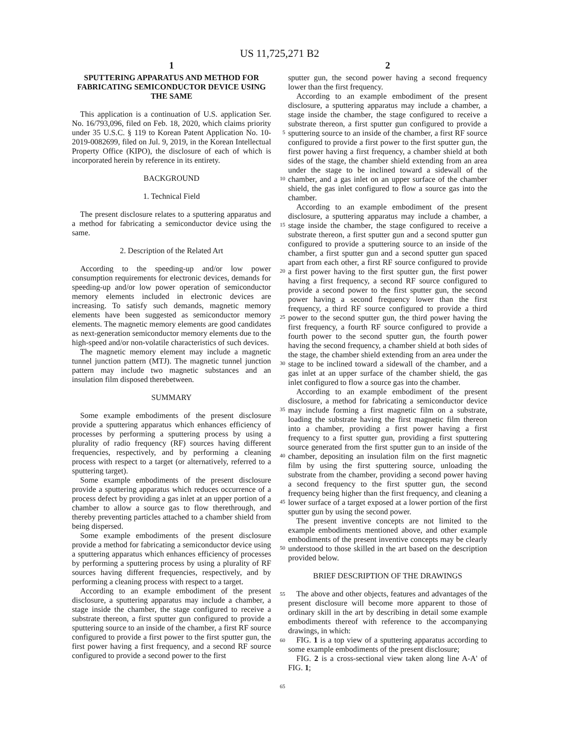US 11,725,271 B2
1
SPUTTERING APPARATUS AND METHOD FOR FABRICATING SEMICONDUCTOR DEVICE USING THE SAME
This application is a continuation of U.S. application Ser. No. 16/793,096, filed on Feb. 18, 2020, which claims priority under 35 U.S.C. § 119 to Korean Patent Application No. 10-2019-0082699, filed on Jul. 9, 2019, in the Korean Intellectual Property Office (KIPO), the disclosure of each of which is incorporated herein by reference in its entirety.
BACKGROUND
1. Technical Field
The present disclosure relates to a sputtering apparatus and a method for fabricating a semiconductor device using the same.
2. Description of the Related Art
According to the speeding-up and/or low power consumption requirements for electronic devices, demands for speeding-up and/or low power operation of semiconductor memory elements included in electronic devices are increasing. To satisfy such demands, magnetic memory elements have been suggested as semiconductor memory elements. The magnetic memory elements are good candidates as next-generation semiconductor memory elements due to the high-speed and/or non-volatile characteristics of such devices.
The magnetic memory element may include a magnetic tunnel junction pattern (MTJ). The magnetic tunnel junction pattern may include two magnetic substances and an insulation film disposed therebetween.
SUMMARY
Some example embodiments of the present disclosure provide a sputtering apparatus which enhances efficiency of processes by performing a sputtering process by using a plurality of radio frequency (RF) sources having different frequencies, respectively, and by performing a cleaning process with respect to a target (or alternatively, referred to a sputtering target).
Some example embodiments of the present disclosure provide a sputtering apparatus which reduces occurrence of a process defect by providing a gas inlet at an upper portion of a chamber to allow a source gas to flow therethrough, and thereby preventing particles attached to a chamber shield from being dispersed.
Some example embodiments of the present disclosure provide a method for fabricating a semiconductor device using a sputtering apparatus which enhances efficiency of processes by performing a sputtering process by using a plurality of RF sources having different frequencies, respectively, and by performing a cleaning process with respect to a target.
According to an example embodiment of the present disclosure, a sputtering apparatus may include a chamber, a stage inside the chamber, the stage configured to receive a substrate thereon, a first sputter gun configured to provide a sputtering source to an inside of the chamber, a first RF source configured to provide a first power to the first sputter gun, the first power having a first frequency, and a second RF source configured to provide a second power to the first
5
10
15
20
25
30
35
40
45
50
55
60
65
2
sputter gun, the second power having a second frequency lower than the first frequency.
According to an example embodiment of the present disclosure, a sputtering apparatus may include a chamber, a stage inside the chamber, the stage configured to receive a substrate thereon, a first sputter gun configured to provide a sputtering source to an inside of the chamber, a first RF source configured to provide a first power to the first sputter gun, the first power having a first frequency, a chamber shield at both sides of the stage, the chamber shield extending from an area under the stage to be inclined toward a sidewall of the chamber, and a gas inlet on an upper surface of the chamber shield, the gas inlet configured to flow a source gas into the chamber.
According to an example embodiment of the present disclosure, a sputtering apparatus may include a chamber, a stage inside the chamber, the stage configured to receive a substrate thereon, a first sputter gun and a second sputter gun configured to provide a sputtering source to an inside of the chamber, a first sputter gun and a second sputter gun spaced apart from each other, a first RF source configured to provide a first power having to the first sputter gun, the first power having a first frequency, a second RF source configured to provide a second power to the first sputter gun, the second power having a second frequency lower than the first frequency, a third RF source configured to provide a third power to the second sputter gun, the third power having the first frequency, a fourth RF source configured to provide a fourth power to the second sputter gun, the fourth power having the second frequency, a chamber shield at both sides of the stage, the chamber shield extending from an area under the stage to be inclined toward a sidewall of the chamber, and a gas inlet at an upper surface of the chamber shield, the gas inlet configured to flow a source gas into the chamber.
According to an example embodiment of the present disclosure, a method for fabricating a semiconductor device may include forming a first magnetic film on a substrate, loading the substrate having the first magnetic film thereon into a chamber, providing a first power having a first frequency to a first sputter gun, providing a first sputtering source generated from the first sputter gun to an inside of the chamber, depositing an insulation film on the first magnetic film by using the first sputtering source, unloading the substrate from the chamber, providing a second power having a second frequency to the first sputter gun, the second frequency being higher than the first frequency, and cleaning a lower surface of a target exposed at a lower portion of the first sputter gun by using the second power.
The present inventive concepts are not limited to the example embodiments mentioned above, and other example embodiments of the present inventive concepts may be clearly understood to those skilled in the art based on the description provided below.
BRIEF DESCRIPTION OF THE DRAWINGS
The above and other objects, features and advantages of the present disclosure will become more apparent to those of ordinary skill in the art by describing in detail some example embodiments thereof with reference to the accompanying drawings, in which:
FIG. 1 is a top view of a sputtering apparatus according to some example embodiments of the present disclosure;
FIG. 2 is a cross-sectional view taken along line A-A' of FIG. 1;